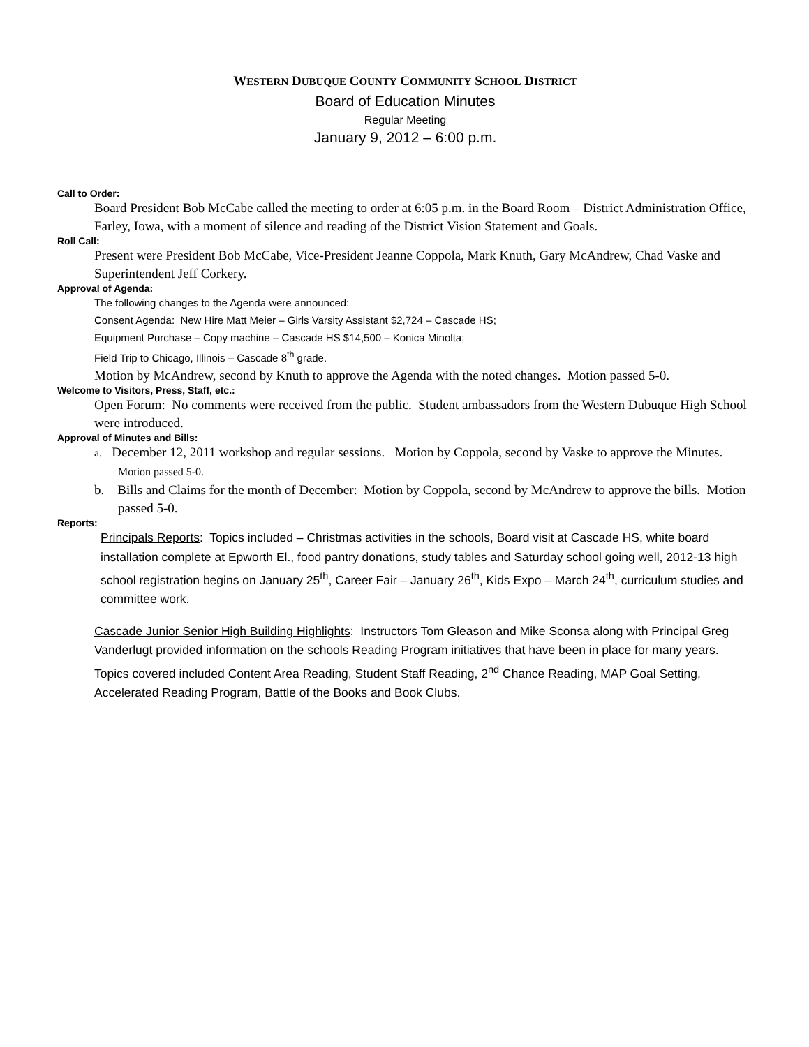WESTERN DUBUQUE COUNTY COMMUNITY SCHOOL DISTRICT
Board of Education Minutes
Regular Meeting
January 9, 2012 – 6:00 p.m.
Call to Order:
Board President Bob McCabe called the meeting to order at 6:05 p.m. in the Board Room – District Administration Office, Farley, Iowa, with a moment of silence and reading of the District Vision Statement and Goals.
Roll Call:
Present were President Bob McCabe, Vice-President Jeanne Coppola, Mark Knuth, Gary McAndrew, Chad Vaske and Superintendent Jeff Corkery.
Approval of Agenda:
The following changes to the Agenda were announced:
Consent Agenda: New Hire Matt Meier – Girls Varsity Assistant $2,724 – Cascade HS;
Equipment Purchase – Copy machine – Cascade HS $14,500 – Konica Minolta;
Field Trip to Chicago, Illinois – Cascade 8<sup>th</sup> grade.
Motion by McAndrew, second by Knuth to approve the Agenda with the noted changes. Motion passed 5-0.
Welcome to Visitors, Press, Staff, etc.:
Open Forum: No comments were received from the public. Student ambassadors from the Western Dubuque High School were introduced.
Approval of Minutes and Bills:
a. December 12, 2011 workshop and regular sessions. Motion by Coppola, second by Vaske to approve the Minutes. Motion passed 5-0.
b. Bills and Claims for the month of December: Motion by Coppola, second by McAndrew to approve the bills. Motion passed 5-0.
Reports:
Principals Reports: Topics included – Christmas activities in the schools, Board visit at Cascade HS, white board installation complete at Epworth El., food pantry donations, study tables and Saturday school going well, 2012-13 high school registration begins on January 25<sup>th</sup>, Career Fair – January 26<sup>th</sup>, Kids Expo – March 24<sup>th</sup>, curriculum studies and committee work.
Cascade Junior Senior High Building Highlights: Instructors Tom Gleason and Mike Sconsa along with Principal Greg Vanderlugt provided information on the schools Reading Program initiatives that have been in place for many years. Topics covered included Content Area Reading, Student Staff Reading, 2<sup>nd</sup> Chance Reading, MAP Goal Setting, Accelerated Reading Program, Battle of the Books and Book Clubs.